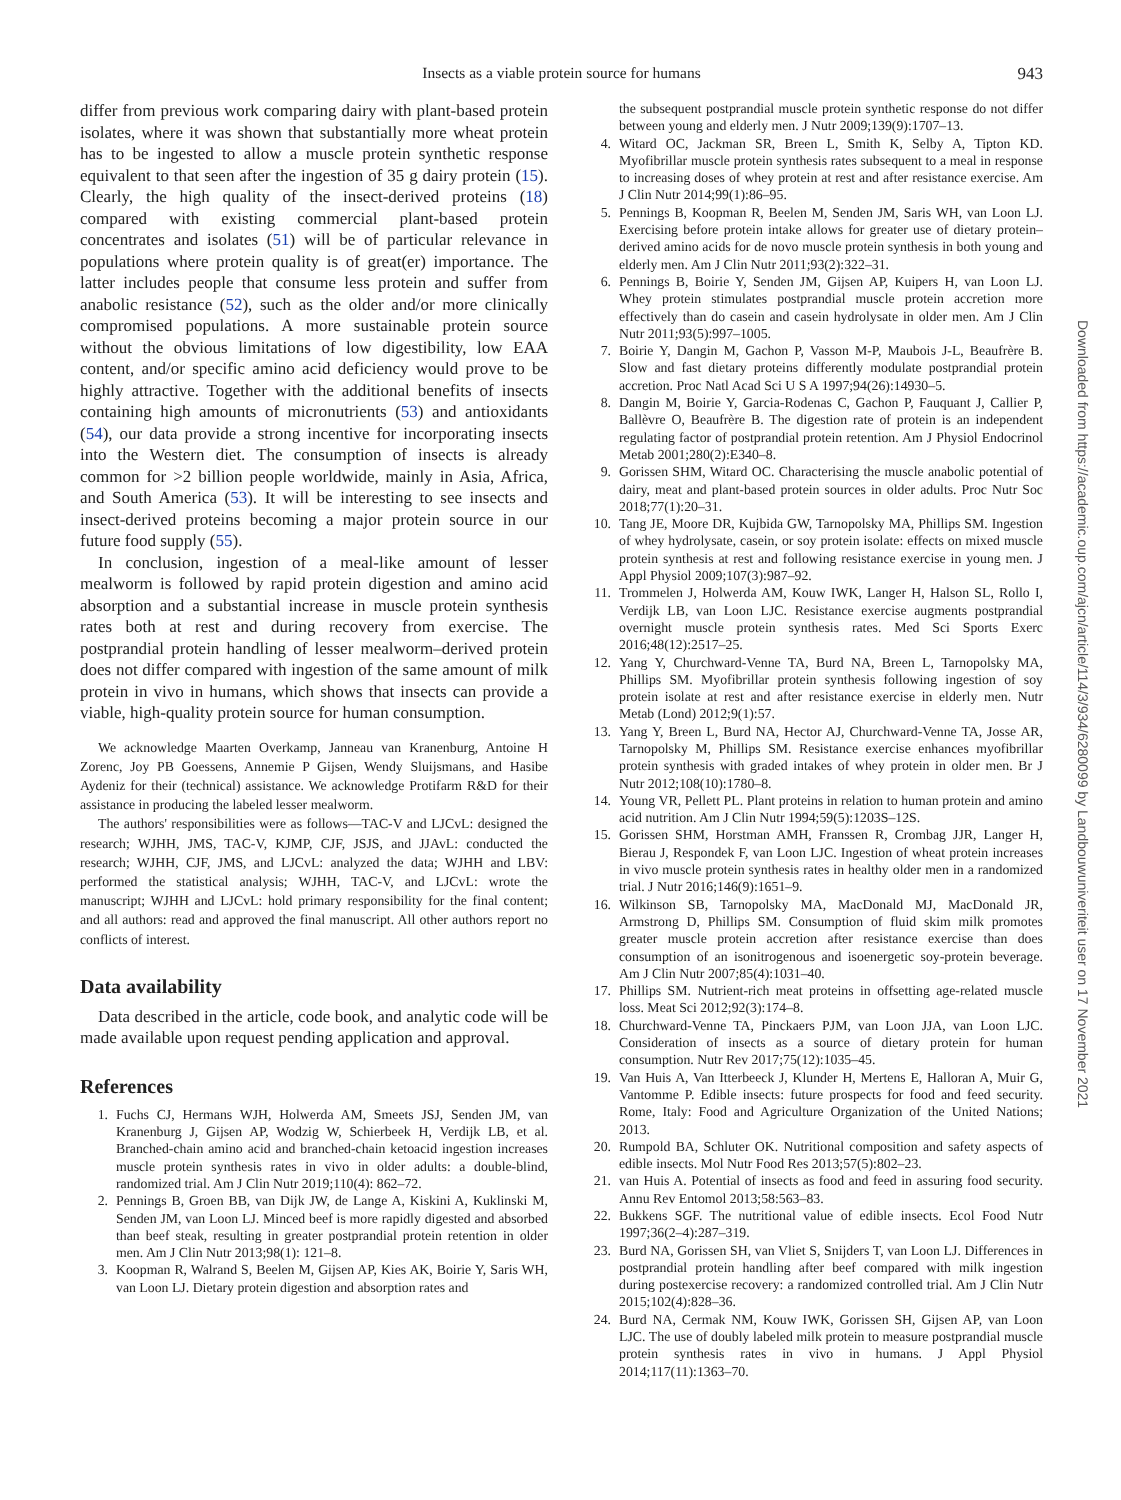Insects as a viable protein source for humans 943
differ from previous work comparing dairy with plant-based protein isolates, where it was shown that substantially more wheat protein has to be ingested to allow a muscle protein synthetic response equivalent to that seen after the ingestion of 35 g dairy protein (15). Clearly, the high quality of the insect-derived proteins (18) compared with existing commercial plant-based protein concentrates and isolates (51) will be of particular relevance in populations where protein quality is of great(er) importance. The latter includes people that consume less protein and suffer from anabolic resistance (52), such as the older and/or more clinically compromised populations. A more sustainable protein source without the obvious limitations of low digestibility, low EAA content, and/or specific amino acid deficiency would prove to be highly attractive. Together with the additional benefits of insects containing high amounts of micronutrients (53) and antioxidants (54), our data provide a strong incentive for incorporating insects into the Western diet. The consumption of insects is already common for >2 billion people worldwide, mainly in Asia, Africa, and South America (53). It will be interesting to see insects and insect-derived proteins becoming a major protein source in our future food supply (55).
In conclusion, ingestion of a meal-like amount of lesser mealworm is followed by rapid protein digestion and amino acid absorption and a substantial increase in muscle protein synthesis rates both at rest and during recovery from exercise. The postprandial protein handling of lesser mealworm–derived protein does not differ compared with ingestion of the same amount of milk protein in vivo in humans, which shows that insects can provide a viable, high-quality protein source for human consumption.
We acknowledge Maarten Overkamp, Janneau van Kranenburg, Antoine H Zorenc, Joy PB Goessens, Annemie P Gijsen, Wendy Sluijsmans, and Hasibe Aydeniz for their (technical) assistance. We acknowledge Protifarm R&D for their assistance in producing the labeled lesser mealworm.
The authors' responsibilities were as follows—TAC-V and LJCvL: designed the research; WJHH, JMS, TAC-V, KJMP, CJF, JSJS, and JJAvL: conducted the research; WJHH, CJF, JMS, and LJCvL: analyzed the data; WJHH and LBV: performed the statistical analysis; WJHH, TAC-V, and LJCvL: wrote the manuscript; WJHH and LJCvL: hold primary responsibility for the final content; and all authors: read and approved the final manuscript. All other authors report no conflicts of interest.
Data availability
Data described in the article, code book, and analytic code will be made available upon request pending application and approval.
References
1. Fuchs CJ, Hermans WJH, Holwerda AM, Smeets JSJ, Senden JM, van Kranenburg J, Gijsen AP, Wodzig W, Schierbeek H, Verdijk LB, et al. Branched-chain amino acid and branched-chain ketoacid ingestion increases muscle protein synthesis rates in vivo in older adults: a double-blind, randomized trial. Am J Clin Nutr 2019;110(4): 862–72.
2. Pennings B, Groen BB, van Dijk JW, de Lange A, Kiskini A, Kuklinski M, Senden JM, van Loon LJ. Minced beef is more rapidly digested and absorbed than beef steak, resulting in greater postprandial protein retention in older men. Am J Clin Nutr 2013;98(1): 121–8.
3. Koopman R, Walrand S, Beelen M, Gijsen AP, Kies AK, Boirie Y, Saris WH, van Loon LJ. Dietary protein digestion and absorption rates and
the subsequent postprandial muscle protein synthetic response do not differ between young and elderly men. J Nutr 2009;139(9):1707–13.
4. Witard OC, Jackman SR, Breen L, Smith K, Selby A, Tipton KD. Myofibrillar muscle protein synthesis rates subsequent to a meal in response to increasing doses of whey protein at rest and after resistance exercise. Am J Clin Nutr 2014;99(1):86–95.
5. Pennings B, Koopman R, Beelen M, Senden JM, Saris WH, van Loon LJ. Exercising before protein intake allows for greater use of dietary protein–derived amino acids for de novo muscle protein synthesis in both young and elderly men. Am J Clin Nutr 2011;93(2):322–31.
6. Pennings B, Boirie Y, Senden JM, Gijsen AP, Kuipers H, van Loon LJ. Whey protein stimulates postprandial muscle protein accretion more effectively than do casein and casein hydrolysate in older men. Am J Clin Nutr 2011;93(5):997–1005.
7. Boirie Y, Dangin M, Gachon P, Vasson M-P, Maubois J-L, Beaufrère B. Slow and fast dietary proteins differently modulate postprandial protein accretion. Proc Natl Acad Sci U S A 1997;94(26):14930–5.
8. Dangin M, Boirie Y, Garcia-Rodenas C, Gachon P, Fauquant J, Callier P, Ballèvre O, Beaufrère B. The digestion rate of protein is an independent regulating factor of postprandial protein retention. Am J Physiol Endocrinol Metab 2001;280(2):E340–8.
9. Gorissen SHM, Witard OC. Characterising the muscle anabolic potential of dairy, meat and plant-based protein sources in older adults. Proc Nutr Soc 2018;77(1):20–31.
10. Tang JE, Moore DR, Kujbida GW, Tarnopolsky MA, Phillips SM. Ingestion of whey hydrolysate, casein, or soy protein isolate: effects on mixed muscle protein synthesis at rest and following resistance exercise in young men. J Appl Physiol 2009;107(3):987–92.
11. Trommelen J, Holwerda AM, Kouw IWK, Langer H, Halson SL, Rollo I, Verdijk LB, van Loon LJC. Resistance exercise augments postprandial overnight muscle protein synthesis rates. Med Sci Sports Exerc 2016;48(12):2517–25.
12. Yang Y, Churchward-Venne TA, Burd NA, Breen L, Tarnopolsky MA, Phillips SM. Myofibrillar protein synthesis following ingestion of soy protein isolate at rest and after resistance exercise in elderly men. Nutr Metab (Lond) 2012;9(1):57.
13. Yang Y, Breen L, Burd NA, Hector AJ, Churchward-Venne TA, Josse AR, Tarnopolsky M, Phillips SM. Resistance exercise enhances myofibrillar protein synthesis with graded intakes of whey protein in older men. Br J Nutr 2012;108(10):1780–8.
14. Young VR, Pellett PL. Plant proteins in relation to human protein and amino acid nutrition. Am J Clin Nutr 1994;59(5):1203S–12S.
15. Gorissen SHM, Horstman AMH, Franssen R, Crombag JJR, Langer H, Bierau J, Respondek F, van Loon LJC. Ingestion of wheat protein increases in vivo muscle protein synthesis rates in healthy older men in a randomized trial. J Nutr 2016;146(9):1651–9.
16. Wilkinson SB, Tarnopolsky MA, MacDonald MJ, MacDonald JR, Armstrong D, Phillips SM. Consumption of fluid skim milk promotes greater muscle protein accretion after resistance exercise than does consumption of an isonitrogenous and isoenergetic soy-protein beverage. Am J Clin Nutr 2007;85(4):1031–40.
17. Phillips SM. Nutrient-rich meat proteins in offsetting age-related muscle loss. Meat Sci 2012;92(3):174–8.
18. Churchward-Venne TA, Pinckaers PJM, van Loon JJA, van Loon LJC. Consideration of insects as a source of dietary protein for human consumption. Nutr Rev 2017;75(12):1035–45.
19. Van Huis A, Van Itterbeeck J, Klunder H, Mertens E, Halloran A, Muir G, Vantomme P. Edible insects: future prospects for food and feed security. Rome, Italy: Food and Agriculture Organization of the United Nations; 2013.
20. Rumpold BA, Schluter OK. Nutritional composition and safety aspects of edible insects. Mol Nutr Food Res 2013;57(5):802–23.
21. van Huis A. Potential of insects as food and feed in assuring food security. Annu Rev Entomol 2013;58:563–83.
22. Bukkens SGF. The nutritional value of edible insects. Ecol Food Nutr 1997;36(2–4):287–319.
23. Burd NA, Gorissen SH, van Vliet S, Snijders T, van Loon LJ. Differences in postprandial protein handling after beef compared with milk ingestion during postexercise recovery: a randomized controlled trial. Am J Clin Nutr 2015;102(4):828–36.
24. Burd NA, Cermak NM, Kouw IWK, Gorissen SH, Gijsen AP, van Loon LJC. The use of doubly labeled milk protein to measure postprandial muscle protein synthesis rates in vivo in humans. J Appl Physiol 2014;117(11):1363–70.
Downloaded from https://academic.oup.com/ajcn/article/114/3/934/6280099 by Landbouwuniveriteit user on 17 November 2021